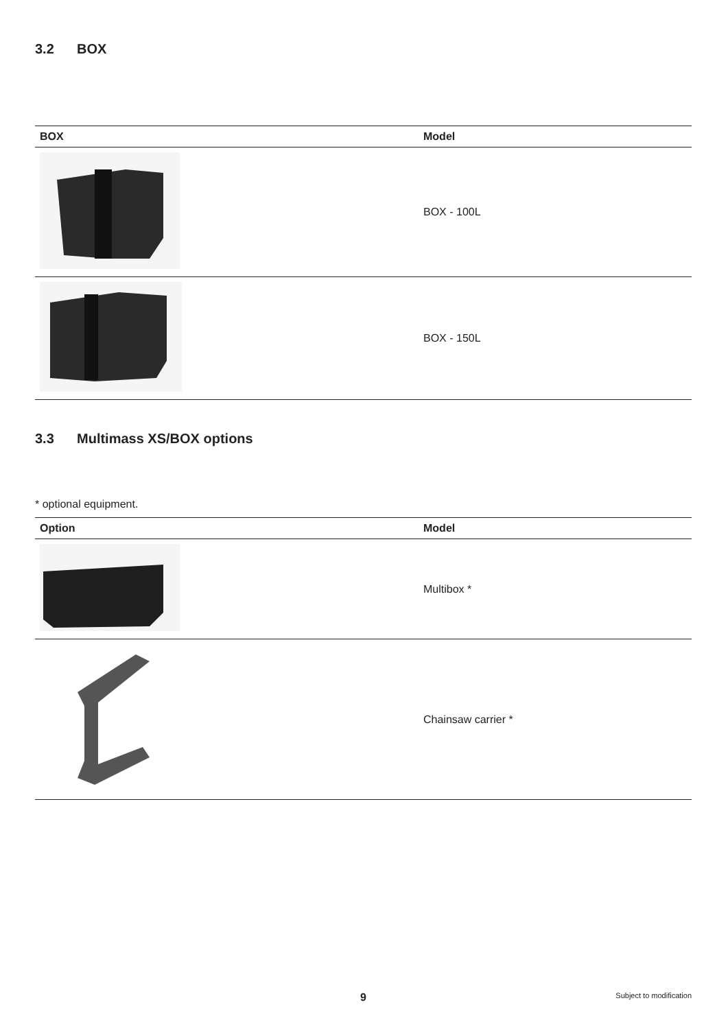3.2 BOX
| BOX | Model |
| --- | --- |
| | BOX - 100L |
| | BOX - 150L |
3.3 Multimass XS/BOX options
* optional equipment.
| Option | Model |
| --- | --- |
| | Multibox * |
| | Chainsaw carrier * |
9 Subject to modification